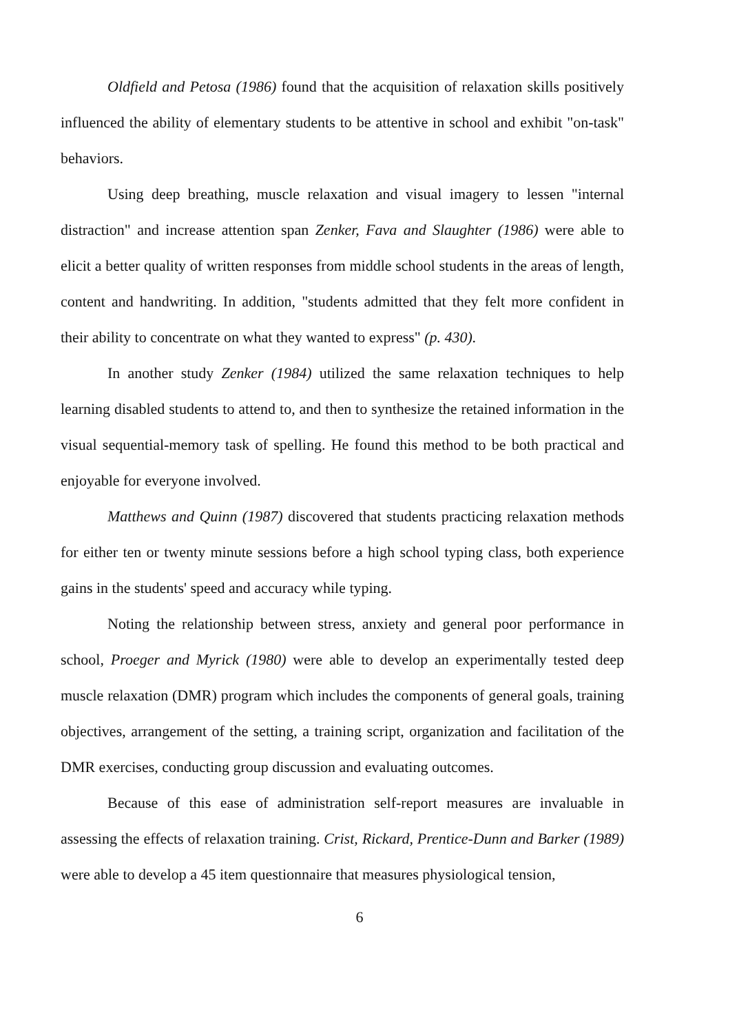Oldfield and Petosa (1986) found that the acquisition of relaxation skills positively influenced the ability of elementary students to be attentive in school and exhibit "on-task" behaviors.
Using deep breathing, muscle relaxation and visual imagery to lessen "internal distraction" and increase attention span Zenker, Fava and Slaughter (1986) were able to elicit a better quality of written responses from middle school students in the areas of length, content and handwriting. In addition, "students admitted that they felt more confident in their ability to concentrate on what they wanted to express" (p. 430).
In another study Zenker (1984) utilized the same relaxation techniques to help learning disabled students to attend to, and then to synthesize the retained information in the visual sequential-memory task of spelling. He found this method to be both practical and enjoyable for everyone involved.
Matthews and Quinn (1987) discovered that students practicing relaxation methods for either ten or twenty minute sessions before a high school typing class, both experience gains in the students' speed and accuracy while typing.
Noting the relationship between stress, anxiety and general poor performance in school, Proeger and Myrick (1980) were able to develop an experimentally tested deep muscle relaxation (DMR) program which includes the components of general goals, training objectives, arrangement of the setting, a training script, organization and facilitation of the DMR exercises, conducting group discussion and evaluating outcomes.
Because of this ease of administration self-report measures are invaluable in assessing the effects of relaxation training. Crist, Rickard, Prentice-Dunn and Barker (1989) were able to develop a 45 item questionnaire that measures physiological tension,
6